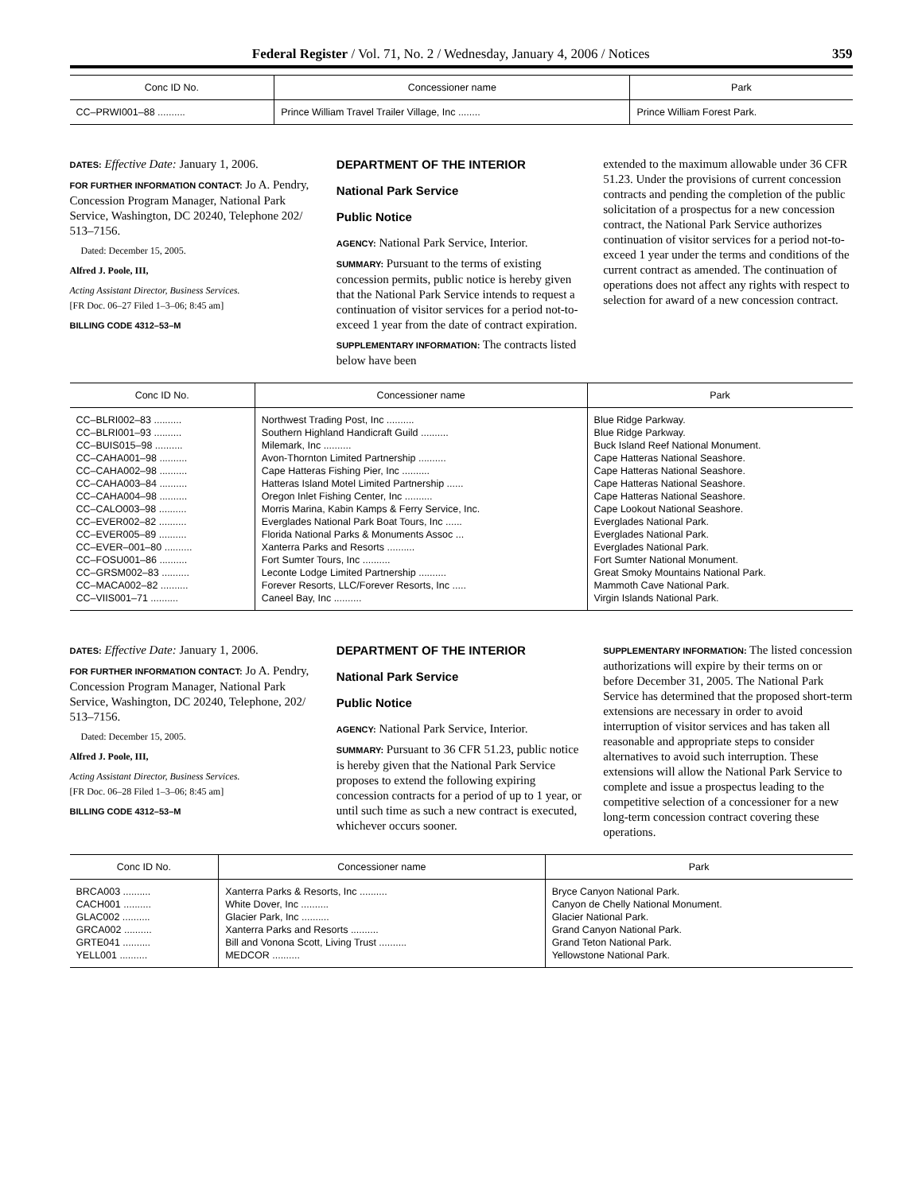Federal Register / Vol. 71, No. 2 / Wednesday, January 4, 2006 / Notices 359
| Conc ID No. | Concessioner name | Park |
| --- | --- | --- |
| CC–PRWI001–88 .......... | Prince William Travel Trailer Village, Inc ........ | Prince William Forest Park. |
DATES: Effective Date: January 1, 2006.
FOR FURTHER INFORMATION CONTACT: Jo A. Pendry, Concession Program Manager, National Park Service, Washington, DC 20240, Telephone 202/ 513–7156.
Dated: December 15, 2005.
Alfred J. Poole, III,
Acting Assistant Director, Business Services.
[FR Doc. 06–27 Filed 1–3–06; 8:45 am]
BILLING CODE 4312–53–M
DEPARTMENT OF THE INTERIOR
National Park Service
Public Notice
AGENCY: National Park Service, Interior.
SUMMARY: Pursuant to the terms of existing concession permits, public notice is hereby given that the National Park Service intends to request a continuation of visitor services for a period not-to-exceed 1 year from the date of contract expiration.
SUPPLEMENTARY INFORMATION: The contracts listed below have been
extended to the maximum allowable under 36 CFR 51.23. Under the provisions of current concession contracts and pending the completion of the public solicitation of a prospectus for a new concession contract, the National Park Service authorizes continuation of visitor services for a period not-to-exceed 1 year under the terms and conditions of the current contract as amended. The continuation of operations does not affect any rights with respect to selection for award of a new concession contract.
| Conc ID No. | Concessioner name | Park |
| --- | --- | --- |
| CC–BLRI002–83 .......... | Northwest Trading Post, Inc .......... | Blue Ridge Parkway. |
| CC–BLRI001–93 .......... | Southern Highland Handicraft Guild .......... | Blue Ridge Parkway. |
| CC–BUIS015–98 .......... | Milemark, Inc .......... | Buck Island Reef National Monument. |
| CC–CAHA001–98 .......... | Avon-Thornton Limited Partnership .......... | Cape Hatteras National Seashore. |
| CC–CAHA002–98 .......... | Cape Hatteras Fishing Pier, Inc .......... | Cape Hatteras National Seashore. |
| CC–CAHA003–84 .......... | Hatteras Island Motel Limited Partnership ...... | Cape Hatteras National Seashore. |
| CC–CAHA004–98 .......... | Oregon Inlet Fishing Center, Inc .......... | Cape Hatteras National Seashore. |
| CC–CALO003–98 .......... | Morris Marina, Kabin Kamps & Ferry Service, Inc. | Cape Lookout National Seashore. |
| CC–EVER002–82 .......... | Everglades National Park Boat Tours, Inc ...... | Everglades National Park. |
| CC–EVER005–89 .......... | Florida National Parks & Monuments Assoc ... | Everglades National Park. |
| CC–EVER–001–80 .......... | Xanterra Parks and Resorts .......... | Everglades National Park. |
| CC–FOSU001–86 .......... | Fort Sumter Tours, Inc .......... | Fort Sumter National Monument. |
| CC–GRSM002–83 .......... | Leconte Lodge Limited Partnership .......... | Great Smoky Mountains National Park. |
| CC–MACA002–82 .......... | Forever Resorts, LLC/Forever Resorts, Inc ..... | Mammoth Cave National Park. |
| CC–VIIS001–71 .......... | Caneel Bay, Inc .......... | Virgin Islands National Park. |
DATES: Effective Date: January 1, 2006.
FOR FURTHER INFORMATION CONTACT: Jo A. Pendry, Concession Program Manager, National Park Service, Washington, DC 20240, Telephone, 202/ 513–7156.
Dated: December 15, 2005.
Alfred J. Poole, III,
Acting Assistant Director, Business Services.
[FR Doc. 06–28 Filed 1–3–06; 8:45 am]
BILLING CODE 4312–53–M
DEPARTMENT OF THE INTERIOR
National Park Service
Public Notice
AGENCY: National Park Service, Interior.
SUMMARY: Pursuant to 36 CFR 51.23, public notice is hereby given that the National Park Service proposes to extend the following expiring concession contracts for a period of up to 1 year, or until such time as such a new contract is executed, whichever occurs sooner.
SUPPLEMENTARY INFORMATION: The listed concession authorizations will expire by their terms on or before December 31, 2005. The National Park Service has determined that the proposed short-term extensions are necessary in order to avoid interruption of visitor services and has taken all reasonable and appropriate steps to consider alternatives to avoid such interruption. These extensions will allow the National Park Service to complete and issue a prospectus leading to the competitive selection of a concessioner for a new long-term concession contract covering these operations.
| Conc ID No. | Concessioner name | Park |
| --- | --- | --- |
| BRCA003 .......... | Xanterra Parks & Resorts, Inc .......... | Bryce Canyon National Park. |
| CACH001 .......... | White Dover, Inc .......... | Canyon de Chelly National Monument. |
| GLAC002 .......... | Glacier Park, Inc .......... | Glacier National Park. |
| GRCA002 .......... | Xanterra Parks and Resorts .......... | Grand Canyon National Park. |
| GRTE041 .......... | Bill and Vonona Scott, Living Trust .......... | Grand Teton National Park. |
| YELL001 .......... | MEDCOR .......... | Yellowstone National Park. |